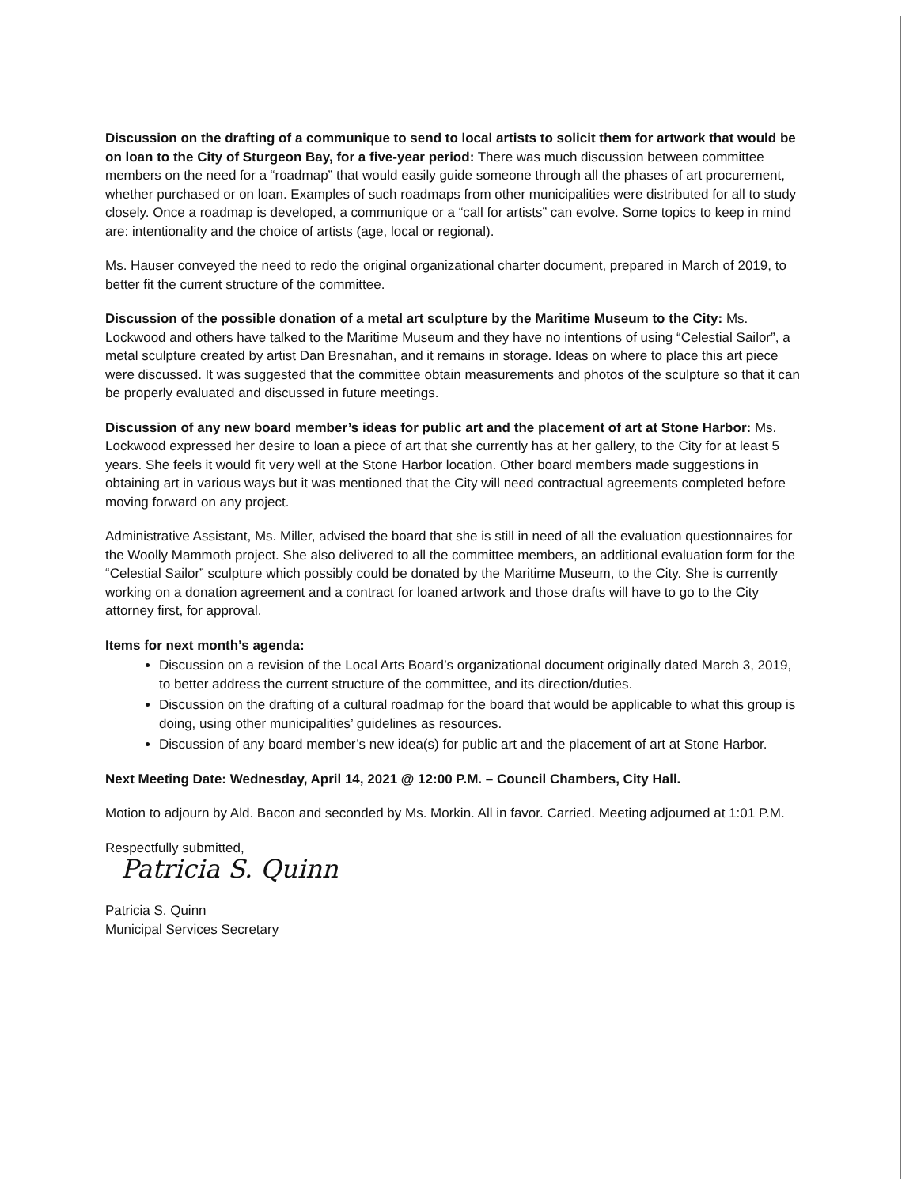Discussion on the drafting of a communique to send to local artists to solicit them for artwork that would be on loan to the City of Sturgeon Bay, for a five-year period: There was much discussion between committee members on the need for a “roadmap” that would easily guide someone through all the phases of art procurement, whether purchased or on loan. Examples of such roadmaps from other municipalities were distributed for all to study closely. Once a roadmap is developed, a communique or a “call for artists” can evolve. Some topics to keep in mind are: intentionality and the choice of artists (age, local or regional).
Ms. Hauser conveyed the need to redo the original organizational charter document, prepared in March of 2019, to better fit the current structure of the committee.
Discussion of the possible donation of a metal art sculpture by the Maritime Museum to the City: Ms. Lockwood and others have talked to the Maritime Museum and they have no intentions of using “Celestial Sailor”, a metal sculpture created by artist Dan Bresnahan, and it remains in storage. Ideas on where to place this art piece were discussed. It was suggested that the committee obtain measurements and photos of the sculpture so that it can be properly evaluated and discussed in future meetings.
Discussion of any new board member’s ideas for public art and the placement of art at Stone Harbor: Ms. Lockwood expressed her desire to loan a piece of art that she currently has at her gallery, to the City for at least 5 years. She feels it would fit very well at the Stone Harbor location. Other board members made suggestions in obtaining art in various ways but it was mentioned that the City will need contractual agreements completed before moving forward on any project.
Administrative Assistant, Ms. Miller, advised the board that she is still in need of all the evaluation questionnaires for the Woolly Mammoth project. She also delivered to all the committee members, an additional evaluation form for the “Celestial Sailor” sculpture which possibly could be donated by the Maritime Museum, to the City. She is currently working on a donation agreement and a contract for loaned artwork and those drafts will have to go to the City attorney first, for approval.
Items for next month’s agenda:
Discussion on a revision of the Local Arts Board’s organizational document originally dated March 3, 2019, to better address the current structure of the committee, and its direction/duties.
Discussion on the drafting of a cultural roadmap for the board that would be applicable to what this group is doing, using other municipalities’ guidelines as resources.
Discussion of any board member’s new idea(s) for public art and the placement of art at Stone Harbor.
Next Meeting Date: Wednesday, April 14, 2021 @ 12:00 P.M. – Council Chambers, City Hall.
Motion to adjourn by Ald. Bacon and seconded by Ms. Morkin. All in favor. Carried. Meeting adjourned at 1:01 P.M.
Respectfully submitted,
Patricia S. Quinn
Patricia S. Quinn
Municipal Services Secretary